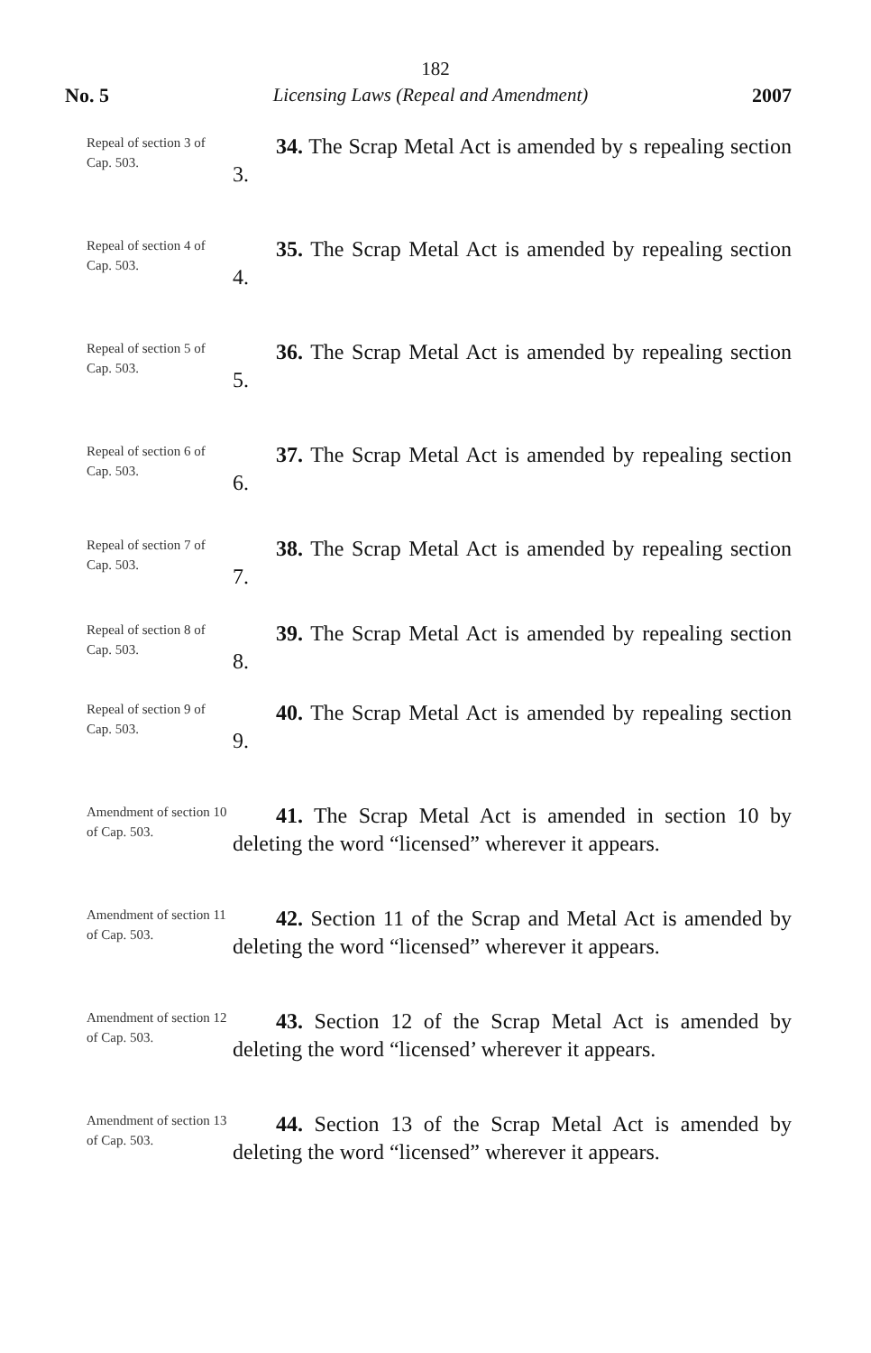182
No. 5 Licensing Laws (Repeal and Amendment) 2007
Repeal of section 3 of Cap. 503.
34. The Scrap Metal Act is amended by s repealing section 3.
Repeal of section 4 of Cap. 503.
35. The Scrap Metal Act is amended by repealing section 4.
Repeal of section 5 of Cap. 503.
36. The Scrap Metal Act is amended by repealing section 5.
Repeal of section 6 of Cap. 503.
37. The Scrap Metal Act is amended by repealing section 6.
Repeal of section 7 of Cap. 503.
38. The Scrap Metal Act is amended by repealing section 7.
Repeal of section 8 of Cap. 503.
39. The Scrap Metal Act is amended by repealing section 8.
Repeal of section 9 of Cap. 503.
40. The Scrap Metal Act is amended by repealing section 9.
Amendment of section 10 of Cap. 503.
41. The Scrap Metal Act is amended in section 10 by deleting the word “licensed” wherever it appears.
Amendment of section 11 of Cap. 503.
42. Section 11 of the Scrap and Metal Act is amended by deleting the word “licensed” wherever it appears.
Amendment of section 12 of Cap. 503.
43. Section 12 of the Scrap Metal Act is amended by deleting the word “licensed’ wherever it appears.
Amendment of section 13 of Cap. 503.
44. Section 13 of the Scrap Metal Act is amended by deleting the word “licensed” wherever it appears.